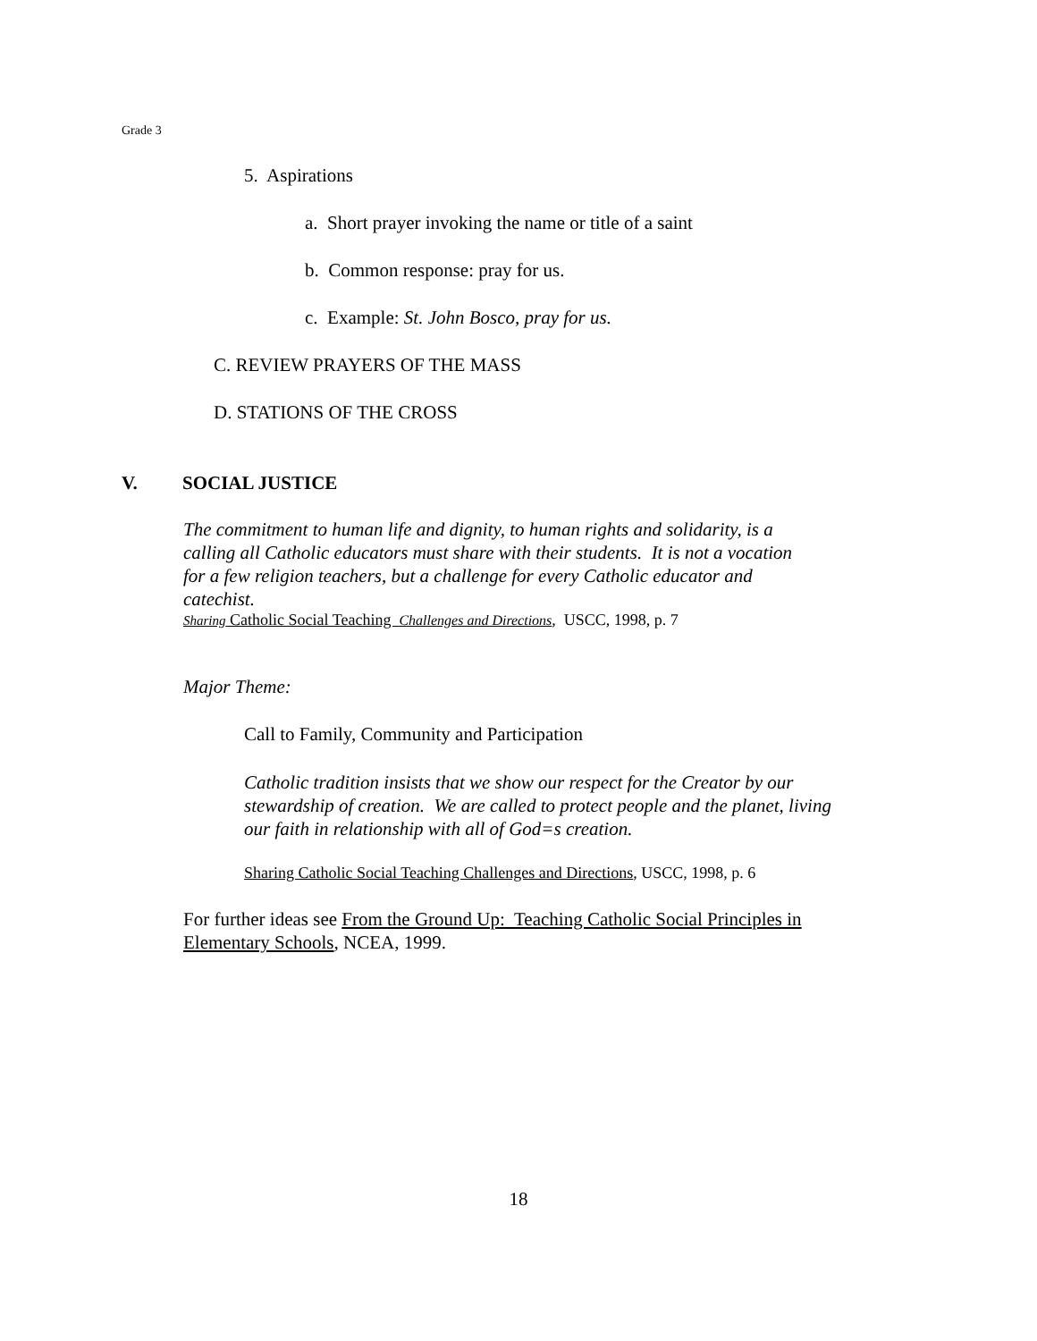Grade 3
5. Aspirations
a. Short prayer invoking the name or title of a saint
b. Common response: pray for us.
c. Example: St. John Bosco, pray for us.
C. REVIEW PRAYERS OF THE MASS
D. STATIONS OF THE CROSS
V. SOCIAL JUSTICE
The commitment to human life and dignity, to human rights and solidarity, is a calling all Catholic educators must share with their students. It is not a vocation for a few religion teachers, but a challenge for every Catholic educator and catechist.
Sharing Catholic Social Teaching Challenges and Directions, USCC, 1998, p. 7
Major Theme:
Call to Family, Community and Participation
Catholic tradition insists that we show our respect for the Creator by our stewardship of creation. We are called to protect people and the planet, living our faith in relationship with all of God=s creation.
Sharing Catholic Social Teaching Challenges and Directions, USCC, 1998, p. 6
For further ideas see From the Ground Up: Teaching Catholic Social Principles in Elementary Schools, NCEA, 1999.
18